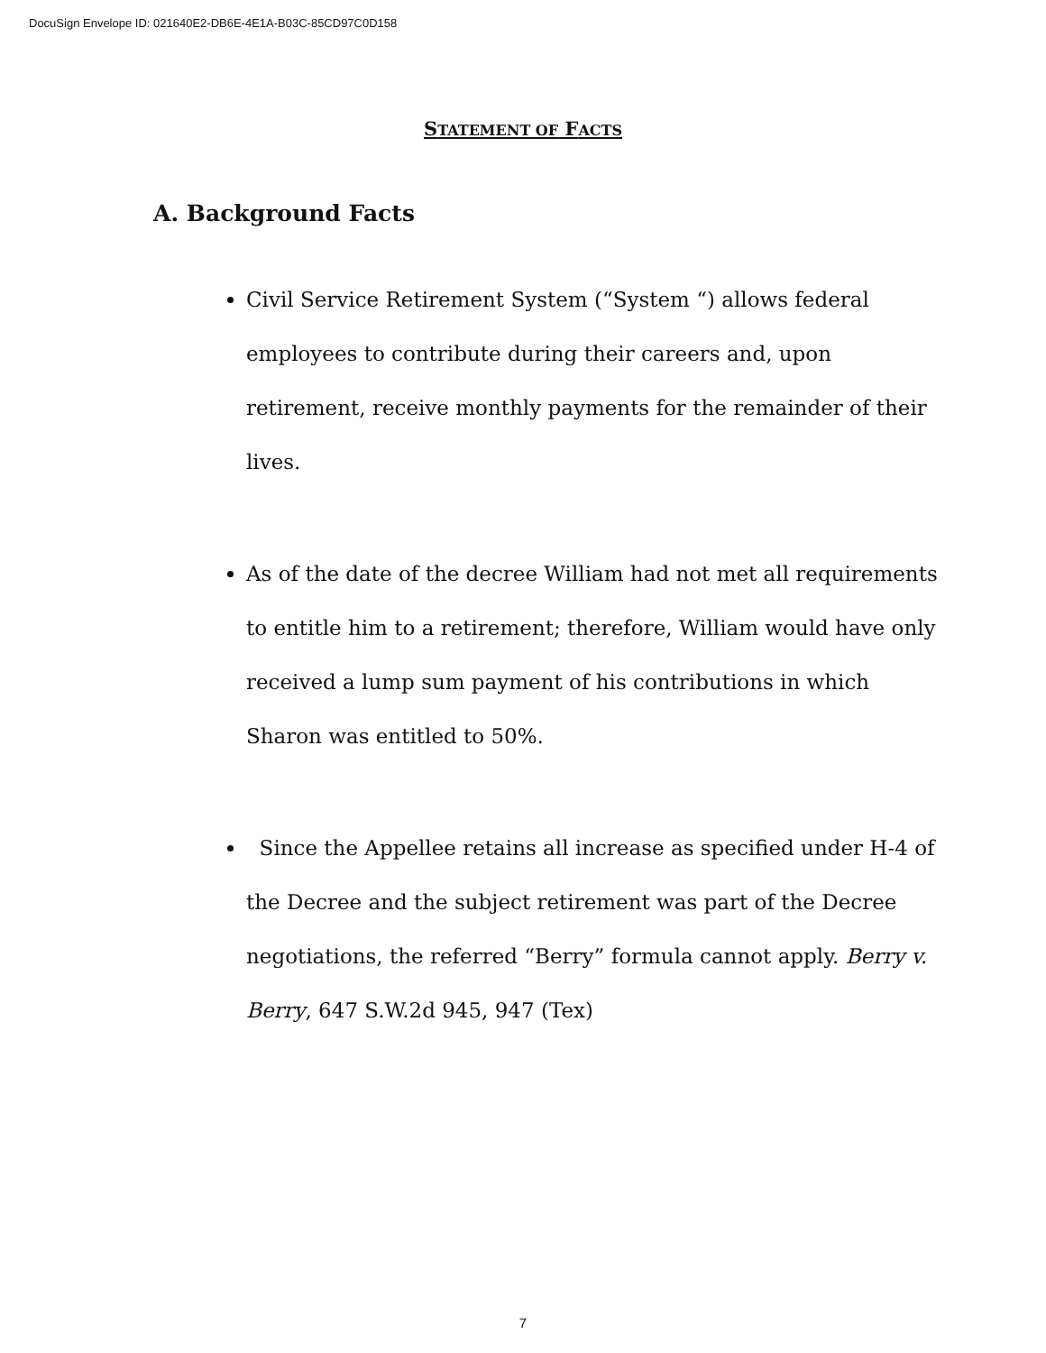DocuSign Envelope ID: 021640E2-DB6E-4E1A-B03C-85CD97C0D158
STATEMENT OF FACTS
A. Background Facts
Civil Service Retirement System (“System “) allows federal employees to contribute during their careers and, upon retirement, receive monthly payments for the remainder of their lives.
As of the date of the decree William had not met all requirements to entitle him to a retirement; therefore, William would have only received a lump sum payment of his contributions in which Sharon was entitled to 50%.
Since the Appellee retains all increase as specified under H-4 of the Decree and the subject retirement was part of the Decree negotiations, the referred “Berry” formula cannot apply. Berry v. Berry, 647 S.W.2d 945, 947 (Tex)
7